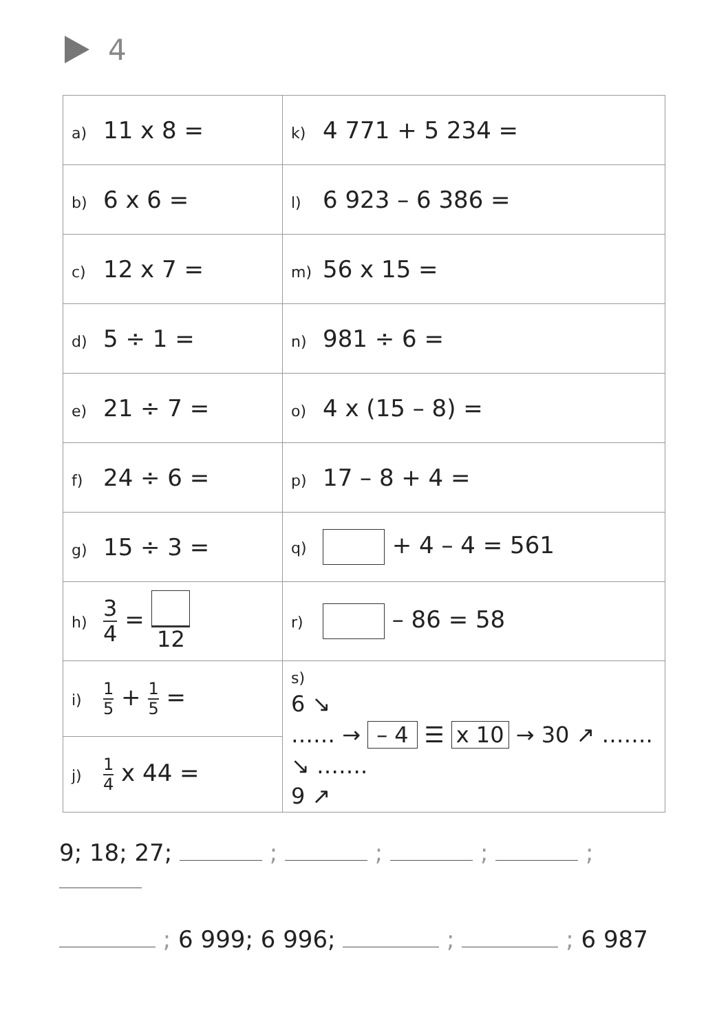4
| a) 11 x 8 = | k) 4 771 + 5 234 = |
| b) 6 x 6 = | l) 6 923 – 6 386 = |
| c) 12 x 7 = | m) 56 x 15 = |
| d) 5 ÷ 1 = | n) 981 ÷ 6 = |
| e) 21 ÷ 7 = | o) 4 x (15 – 8) = |
| f) 24 ÷ 6 = | p) 17 – 8 + 4 = |
| g) 15 ÷ 3 = | q) + 4 – 4 = 561 |
| h) 3 4 = 12 | r) – 86 = 58 |
| i) 1 5 + 1 5 = | s) 6 ↘ …… → – 4 ☰ x 10 → 30 ↗ ……. ↘ ……. 9 ↗ |
| j) 1 4 x 44 = | |
9; 18; 27; ; ; ; ;
; 6 999; 6 996; ; ; 6 987